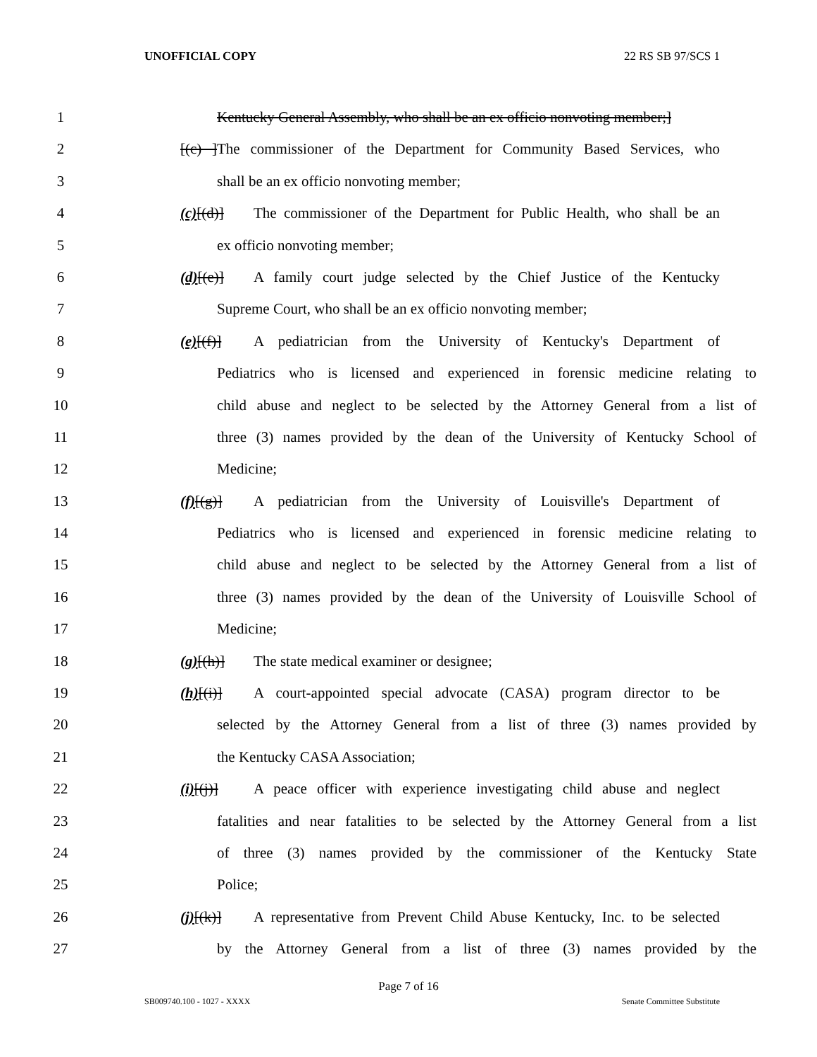UNOFFICIAL COPY 22 RS SB 97/SCS 1
1 Kentucky General Assembly, who shall be an ex officio nonvoting member;]
2 [(c) ]The commissioner of the Department for Community Based Services, who
3 shall be an ex officio nonvoting member;
4 (c)[(d)] The commissioner of the Department for Public Health, who shall be an
5 ex officio nonvoting member;
6 (d)[(e)] A family court judge selected by the Chief Justice of the Kentucky
7 Supreme Court, who shall be an ex officio nonvoting member;
8 (e)[(f)] A pediatrician from the University of Kentucky's Department of
9 Pediatrics who is licensed and experienced in forensic medicine relating to
10 child abuse and neglect to be selected by the Attorney General from a list of
11 three (3) names provided by the dean of the University of Kentucky School of
12 Medicine;
13 (f)[(g)] A pediatrician from the University of Louisville's Department of
14 Pediatrics who is licensed and experienced in forensic medicine relating to
15 child abuse and neglect to be selected by the Attorney General from a list of
16 three (3) names provided by the dean of the University of Louisville School of
17 Medicine;
18 (g)[(h)] The state medical examiner or designee;
19 (h)[(i)] A court-appointed special advocate (CASA) program director to be
20 selected by the Attorney General from a list of three (3) names provided by
21 the Kentucky CASA Association;
22 (i)[(j)] A peace officer with experience investigating child abuse and neglect
23 fatalities and near fatalities to be selected by the Attorney General from a list
24 of three (3) names provided by the commissioner of the Kentucky State
25 Police;
26 (j)[(k)] A representative from Prevent Child Abuse Kentucky, Inc. to be selected
27 by the Attorney General from a list of three (3) names provided by the
Page 7 of 16
SB009740.100 - 1027 - XXXX Senate Committee Substitute